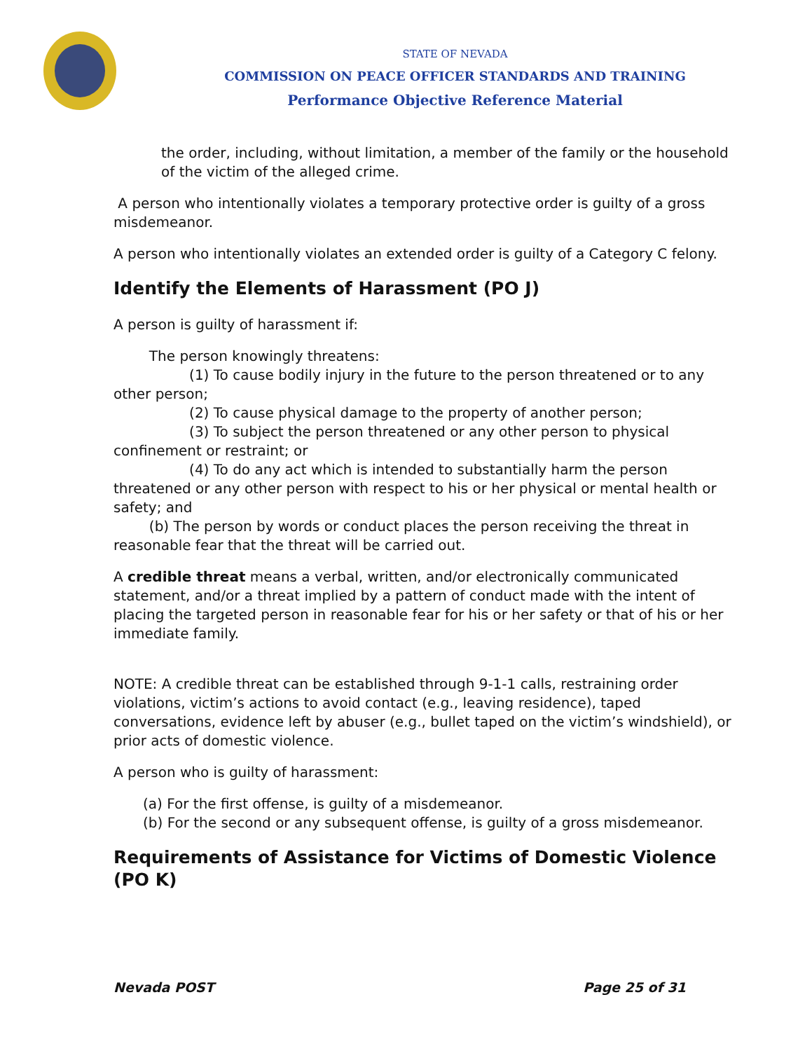STATE OF NEVADA
COMMISSION ON PEACE OFFICER STANDARDS AND TRAINING
Performance Objective Reference Material
the order, including, without limitation, a member of the family or the household of the victim of the alleged crime.
A person who intentionally violates a temporary protective order is guilty of a gross misdemeanor.
A person who intentionally violates an extended order is guilty of a Category C felony.
Identify the Elements of Harassment (PO J)
A person is guilty of harassment if:
The person knowingly threatens:
(1) To cause bodily injury in the future to the person threatened or to any other person;
(2) To cause physical damage to the property of another person;
(3) To subject the person threatened or any other person to physical confinement or restraint; or
(4) To do any act which is intended to substantially harm the person threatened or any other person with respect to his or her physical or mental health or safety; and
(b) The person by words or conduct places the person receiving the threat in reasonable fear that the threat will be carried out.
A credible threat means a verbal, written, and/or electronically communicated statement, and/or a threat implied by a pattern of conduct made with the intent of placing the targeted person in reasonable fear for his or her safety or that of his or her immediate family.
NOTE: A credible threat can be established through 9-1-1 calls, restraining order violations, victim’s actions to avoid contact (e.g., leaving residence), taped conversations, evidence left by abuser (e.g., bullet taped on the victim’s windshield), or prior acts of domestic violence.
A person who is guilty of harassment:
(a) For the first offense, is guilty of a misdemeanor.
(b) For the second or any subsequent offense, is guilty of a gross misdemeanor.
Requirements of Assistance for Victims of Domestic Violence (PO K)
Nevada POST Page 25 of 31